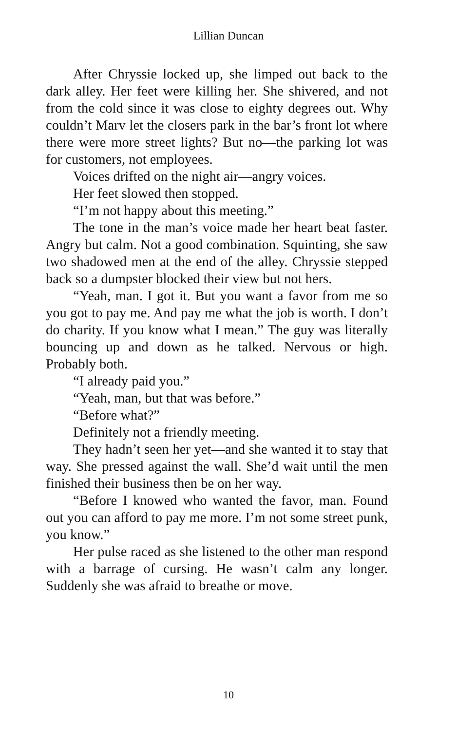Lillian Duncan
After Chryssie locked up, she limped out back to the dark alley. Her feet were killing her. She shivered, and not from the cold since it was close to eighty degrees out. Why couldn’t Marv let the closers park in the bar’s front lot where there were more street lights? But no—the parking lot was for customers, not employees.
Voices drifted on the night air—angry voices.
Her feet slowed then stopped.
“I’m not happy about this meeting.”
The tone in the man’s voice made her heart beat faster. Angry but calm. Not a good combination. Squinting, she saw two shadowed men at the end of the alley. Chryssie stepped back so a dumpster blocked their view but not hers.
“Yeah, man. I got it. But you want a favor from me so you got to pay me. And pay me what the job is worth. I don’t do charity. If you know what I mean.” The guy was literally bouncing up and down as he talked. Nervous or high. Probably both.
“I already paid you.”
“Yeah, man, but that was before.”
“Before what?”
Definitely not a friendly meeting.
They hadn’t seen her yet—and she wanted it to stay that way. She pressed against the wall. She’d wait until the men finished their business then be on her way.
“Before I knowed who wanted the favor, man. Found out you can afford to pay me more. I’m not some street punk, you know.”
Her pulse raced as she listened to the other man respond with a barrage of cursing. He wasn’t calm any longer. Suddenly she was afraid to breathe or move.
10